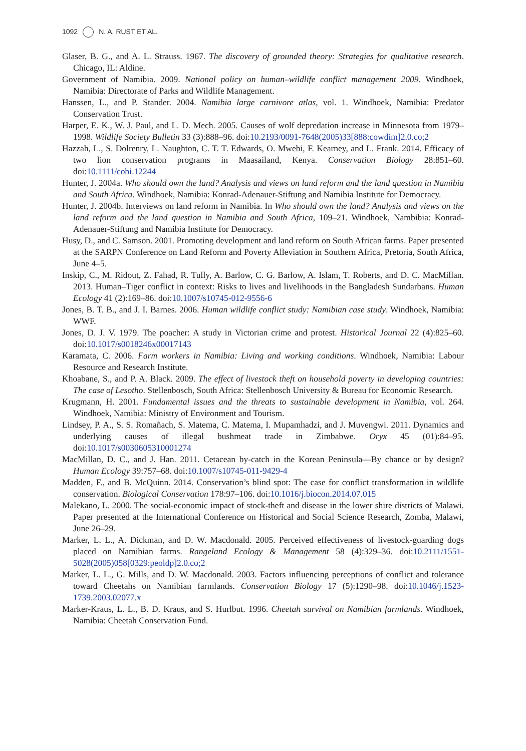1092 N. A. RUST ET AL.
Glaser, B. G., and A. L. Strauss. 1967. The discovery of grounded theory: Strategies for qualitative research. Chicago, IL: Aldine.
Government of Namibia. 2009. National policy on human–wildlife conflict management 2009. Windhoek, Namibia: Directorate of Parks and Wildlife Management.
Hanssen, L., and P. Stander. 2004. Namibia large carnivore atlas, vol. 1. Windhoek, Namibia: Predator Conservation Trust.
Harper, E. K., W. J. Paul, and L. D. Mech. 2005. Causes of wolf depredation increase in Minnesota from 1979–1998. Wildlife Society Bulletin 33 (3):888–96. doi:10.2193/0091-7648(2005)33[888:cowdim]2.0.co;2
Hazzah, L., S. Dolrenry, L. Naughton, C. T. T. Edwards, O. Mwebi, F. Kearney, and L. Frank. 2014. Efficacy of two lion conservation programs in Maasailand, Kenya. Conservation Biology 28:851–60. doi:10.1111/cobi.12244
Hunter, J. 2004a. Who should own the land? Analysis and views on land reform and the land question in Namibia and South Africa. Windhoek, Namibia: Konrad-Adenauer-Stiftung and Namibia Institute for Democracy.
Hunter, J. 2004b. Interviews on land reform in Namibia. In Who should own the land? Analysis and views on the land reform and the land question in Namibia and South Africa, 109–21. Windhoek, Nambibia: Konrad-Adenauer-Stiftung and Namibia Institute for Democracy.
Husy, D., and C. Samson. 2001. Promoting development and land reform on South African farms. Paper presented at the SARPN Conference on Land Reform and Poverty Alleviation in Southern Africa, Pretoria, South Africa, June 4–5.
Inskip, C., M. Ridout, Z. Fahad, R. Tully, A. Barlow, C. G. Barlow, A. Islam, T. Roberts, and D. C. MacMillan. 2013. Human–Tiger conflict in context: Risks to lives and livelihoods in the Bangladesh Sundarbans. Human Ecology 41 (2):169–86. doi:10.1007/s10745-012-9556-6
Jones, B. T. B., and J. I. Barnes. 2006. Human wildlife conflict study: Namibian case study. Windhoek, Namibia: WWF.
Jones, D. J. V. 1979. The poacher: A study in Victorian crime and protest. Historical Journal 22 (4):825–60. doi:10.1017/s0018246x00017143
Karamata, C. 2006. Farm workers in Namibia: Living and working conditions. Windhoek, Namibia: Labour Resource and Research Institute.
Khoabane, S., and P. A. Black. 2009. The effect of livestock theft on household poverty in developing countries: The case of Lesotho. Stellenbosch, South Africa: Stellenbosch University & Bureau for Economic Research.
Krugmann, H. 2001. Fundamental issues and the threats to sustainable development in Namibia, vol. 264. Windhoek, Namibia: Ministry of Environment and Tourism.
Lindsey, P. A., S. S. Romañach, S. Matema, C. Matema, I. Mupamhadzi, and J. Muvengwi. 2011. Dynamics and underlying causes of illegal bushmeat trade in Zimbabwe. Oryx 45 (01):84–95. doi:10.1017/s0030605310001274
MacMillan, D. C., and J. Han. 2011. Cetacean by-catch in the Korean Peninsula—By chance or by design? Human Ecology 39:757–68. doi:10.1007/s10745-011-9429-4
Madden, F., and B. McQuinn. 2014. Conservation’s blind spot: The case for conflict transformation in wildlife conservation. Biological Conservation 178:97–106. doi:10.1016/j.biocon.2014.07.015
Malekano, L. 2000. The social-economic impact of stock-theft and disease in the lower shire districts of Malawi. Paper presented at the International Conference on Historical and Social Science Research, Zomba, Malawi, June 26–29.
Marker, L. L., A. Dickman, and D. W. Macdonald. 2005. Perceived effectiveness of livestock-guarding dogs placed on Namibian farms. Rangeland Ecology & Management 58 (4):329–36. doi:10.2111/1551-5028(2005)058[0329:peoldp]2.0.co;2
Marker, L. L., G. Mills, and D. W. Macdonald. 2003. Factors influencing perceptions of conflict and tolerance toward Cheetahs on Namibian farmlands. Conservation Biology 17 (5):1290–98. doi:10.1046/j.1523-1739.2003.02077.x
Marker-Kraus, L. L., B. D. Kraus, and S. Hurlbut. 1996. Cheetah survival on Namibian farmlands. Windhoek, Namibia: Cheetah Conservation Fund.